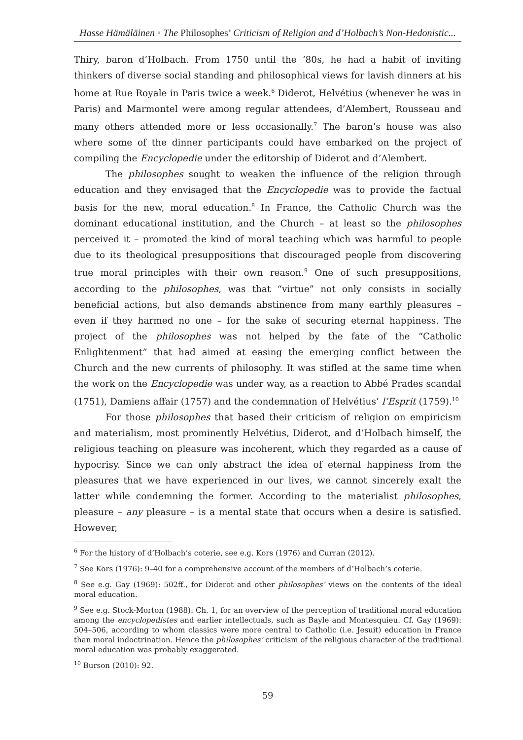Hasse Hämäläinen ◦ The Philosophes’ Criticism of Religion and d’Holbach’s Non-Hedonistic...
Thiry, baron d’Holbach. From 1750 until the ‘80s, he had a habit of inviting thinkers of diverse social standing and philosophical views for lavish dinners at his home at Rue Royale in Paris twice a week.<sup>6</sup> Diderot, Helvétius (whenever he was in Paris) and Marmontel were among regular attendees, d’Alembert, Rousseau and many others attended more or less occasionally.<sup>7</sup> The baron’s house was also where some of the dinner participants could have embarked on the project of compiling the Encyclopedie under the editorship of Diderot and d’Alembert.
The philosophes sought to weaken the influence of the religion through education and they envisaged that the Encyclopedie was to provide the factual basis for the new, moral education.<sup>8</sup> In France, the Catholic Church was the dominant educational institution, and the Church – at least so the philosophes perceived it – promoted the kind of moral teaching which was harmful to people due to its theological presuppositions that discouraged people from discovering true moral principles with their own reason.<sup>9</sup> One of such presuppositions, according to the philosophes, was that “virtue” not only consists in socially beneficial actions, but also demands abstinence from many earthly pleasures – even if they harmed no one – for the sake of securing eternal happiness. The project of the philosophes was not helped by the fate of the “Catholic Enlightenment” that had aimed at easing the emerging conflict between the Church and the new currents of philosophy. It was stifled at the same time when the work on the Encyclopedie was under way, as a reaction to Abbé Prades scandal (1751), Damiens affair (1757) and the condemnation of Helvétius’ l’Esprit (1759).<sup>10</sup>
For those philosophes that based their criticism of religion on empiricism and materialism, most prominently Helvétius, Diderot, and d’Holbach himself, the religious teaching on pleasure was incoherent, which they regarded as a cause of hypocrisy. Since we can only abstract the idea of eternal happiness from the pleasures that we have experienced in our lives, we cannot sincerely exalt the latter while condemning the former. According to the materialist philosophes, pleasure – any pleasure – is a mental state that occurs when a desire is satisfied. However,
<sup>6</sup> For the history of d’Holbach’s coterie, see e.g. Kors (1976) and Curran (2012).
<sup>7</sup> See Kors (1976): 9–40 for a comprehensive account of the members of d’Holbach’s coterie.
<sup>8</sup> See e.g. Gay (1969): 502ff., for Diderot and other philosophes’ views on the contents of the ideal moral education.
<sup>9</sup> See e.g. Stock-Morton (1988): Ch. 1, for an overview of the perception of traditional moral education among the encyclopedistes and earlier intellectuals, such as Bayle and Montesquieu. Cf. Gay (1969): 504–506, according to whom classics were more central to Catholic (i.e. Jesuit) education in France than moral indoctrination. Hence the philosophes’ criticism of the religious character of the traditional moral education was probably exaggerated.
<sup>10</sup> Burson (2010): 92.
59